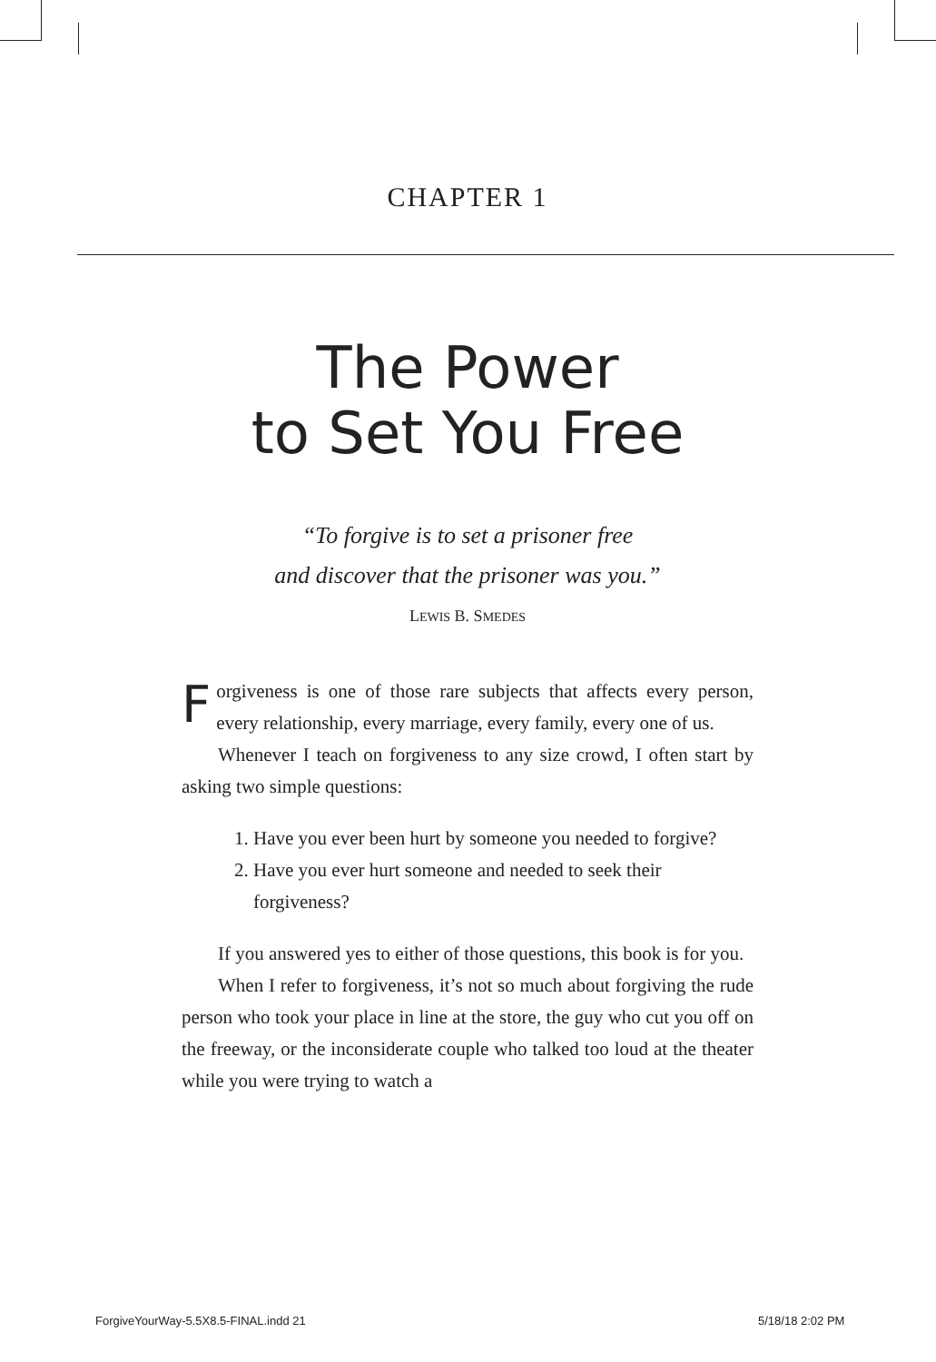CHAPTER 1
The Power
to Set You Free
“To forgive is to set a prisoner free
and discover that the prisoner was you.”
LEWIS B. SMEDES
Forgiveness is one of those rare subjects that affects every person, every relationship, every marriage, every family, every one of us.
Whenever I teach on forgiveness to any size crowd, I often start by asking two simple questions:
1. Have you ever been hurt by someone you needed to forgive?
2. Have you ever hurt someone and needed to seek their forgiveness?
If you answered yes to either of those questions, this book is for you.
When I refer to forgiveness, it’s not so much about forgiving the rude person who took your place in line at the store, the guy who cut you off on the freeway, or the inconsiderate couple who talked too loud at the theater while you were trying to watch a
ForgiveYourWay-5.5X8.5-FINAL.indd 21
5/18/18 2:02 PM